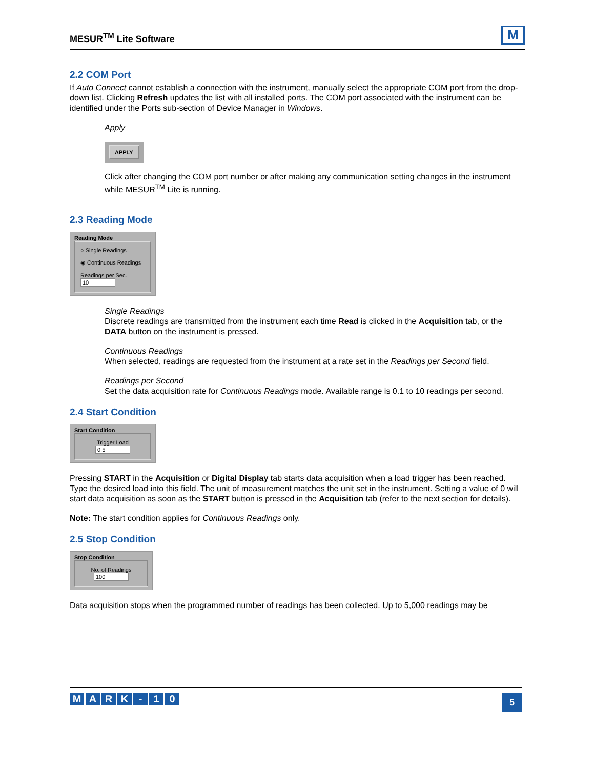MESUR<sup>TM</sup> Lite Software
M
2.2 COM Port
If Auto Connect cannot establish a connection with the instrument, manually select the appropriate COM port from the drop-down list. Clicking Refresh updates the list with all installed ports. The COM port associated with the instrument can be identified under the Ports sub-section of Device Manager in Windows.
Apply
APPLY
Click after changing the COM port number or after making any communication setting changes in the instrument while MESUR<sup>TM</sup> Lite is running.
2.3 Reading Mode
Reading Mode
○ Single Readings
◉ Continuous Readings
Readings per Sec.
10
Single Readings
Discrete readings are transmitted from the instrument each time Read is clicked in the Acquisition tab, or the DATA button on the instrument is pressed.
Continuous Readings
When selected, readings are requested from the instrument at a rate set in the Readings per Second field.
Readings per Second
Set the data acquisition rate for Continuous Readings mode. Available range is 0.1 to 10 readings per second.
2.4 Start Condition
Start Condition
Trigger Load
0.5
Pressing START in the Acquisition or Digital Display tab starts data acquisition when a load trigger has been reached. Type the desired load into this field. The unit of measurement matches the unit set in the instrument. Setting a value of 0 will start data acquisition as soon as the START button is pressed in the Acquisition tab (refer to the next section for details).
Note: The start condition applies for Continuous Readings only.
2.5 Stop Condition
Stop Condition
No. of Readings
100
Data acquisition stops when the programmed number of readings has been collected. Up to 5,000 readings may be
MARK - 10
5